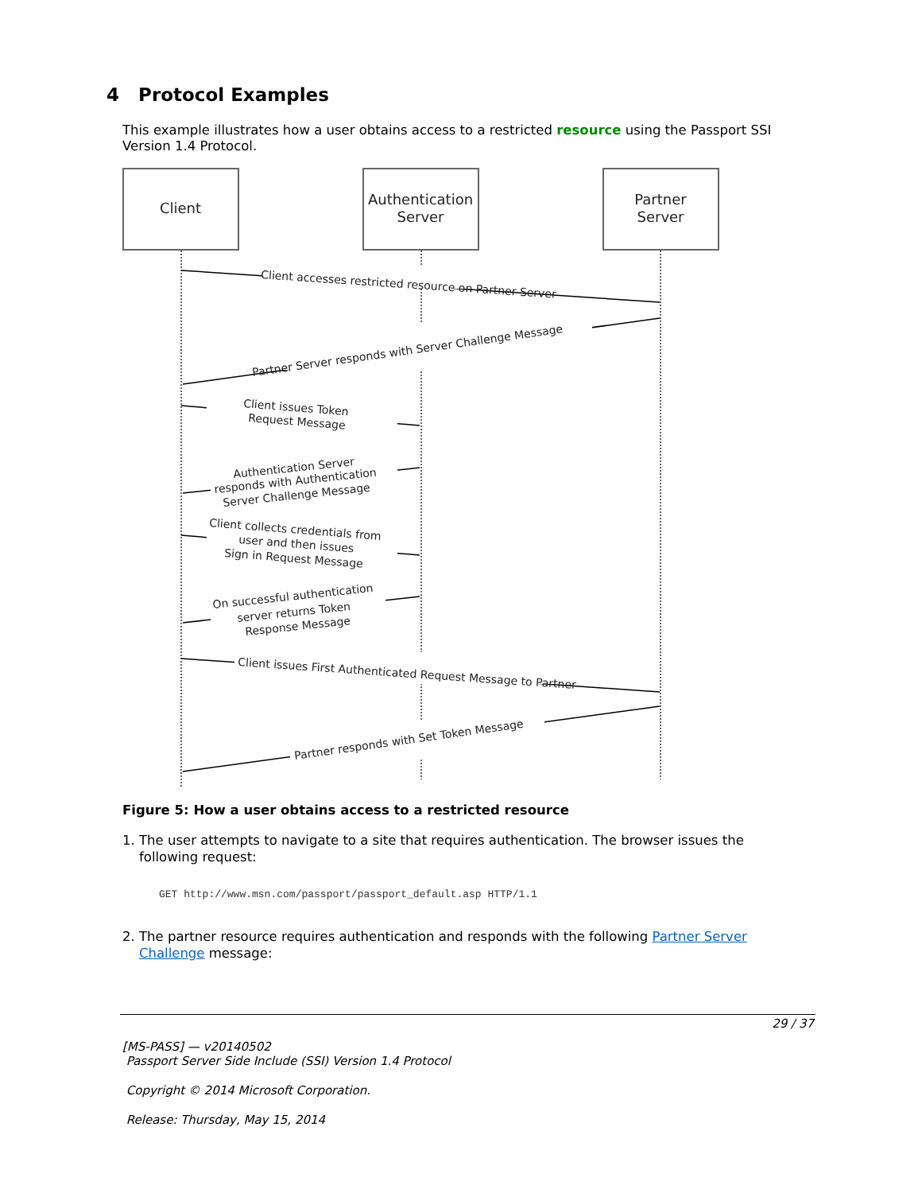4 Protocol Examples
This example illustrates how a user obtains access to a restricted resource using the Passport SSI Version 1.4 Protocol.
Client
Authentication
Server
Partner
Server
Client accesses restricted resource on Partner Server
Partner Server responds with Server Challenge Message
Client issues Token
Request Message
Authentication Server
responds with Authentication
Server Challenge Message
Client collects credentials from
user and then issues
Sign in Request Message
On successful authentication
server returns Token
Response Message
Client issues First Authenticated Request Message to Partner
Partner responds with Set Token Message
Figure 5: How a user obtains access to a restricted resource
1. The user attempts to navigate to a site that requires authentication. The browser issues the
following request:
GET http://www.msn.com/passport/passport_default.asp HTTP/1.1
2. The partner resource requires authentication and responds with the following Partner Server
Challenge message:
29 / 37
[MS-PASS] — v20140502
Passport Server Side Include (SSI) Version 1.4 Protocol
Copyright © 2014 Microsoft Corporation.
Release: Thursday, May 15, 2014